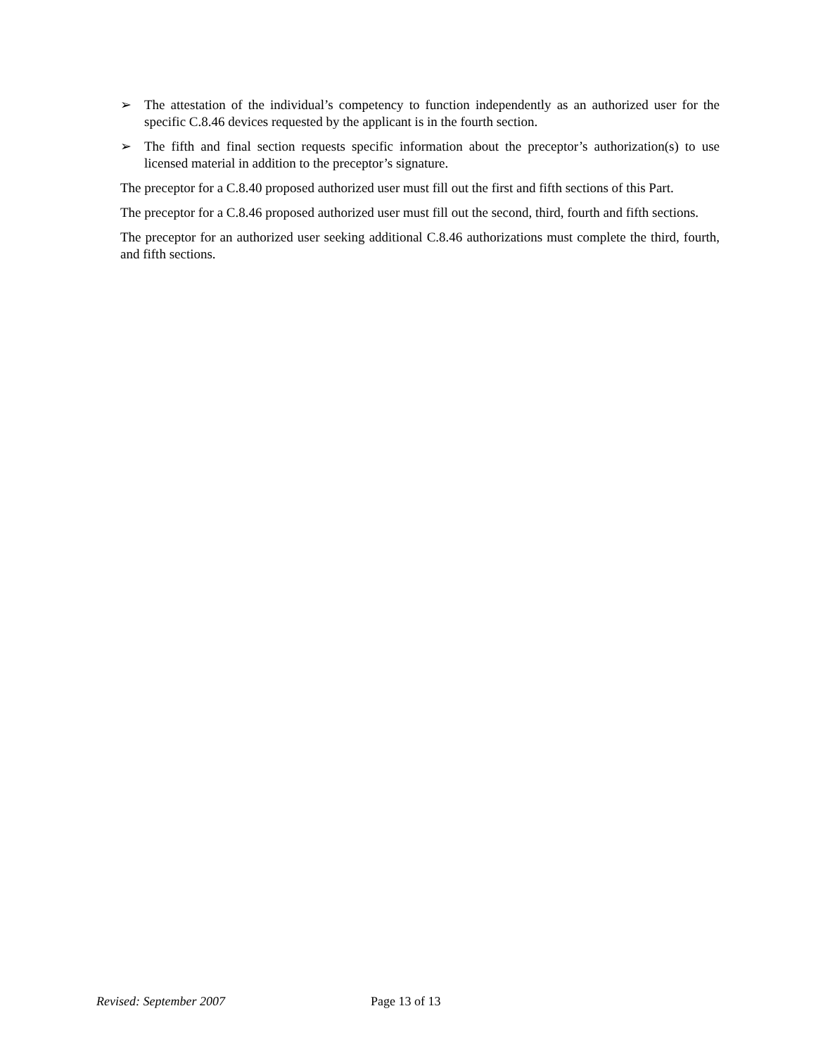➢ The attestation of the individual’s competency to function independently as an authorized user for the specific C.8.46 devices requested by the applicant is in the fourth section.
➢ The fifth and final section requests specific information about the preceptor’s authorization(s) to use licensed material in addition to the preceptor’s signature.
The preceptor for a C.8.40 proposed authorized user must fill out the first and fifth sections of this Part.
The preceptor for a C.8.46 proposed authorized user must fill out the second, third, fourth and fifth sections.
The preceptor for an authorized user seeking additional C.8.46 authorizations must complete the third, fourth, and fifth sections.
Revised: September 2007 Page 13 of 13